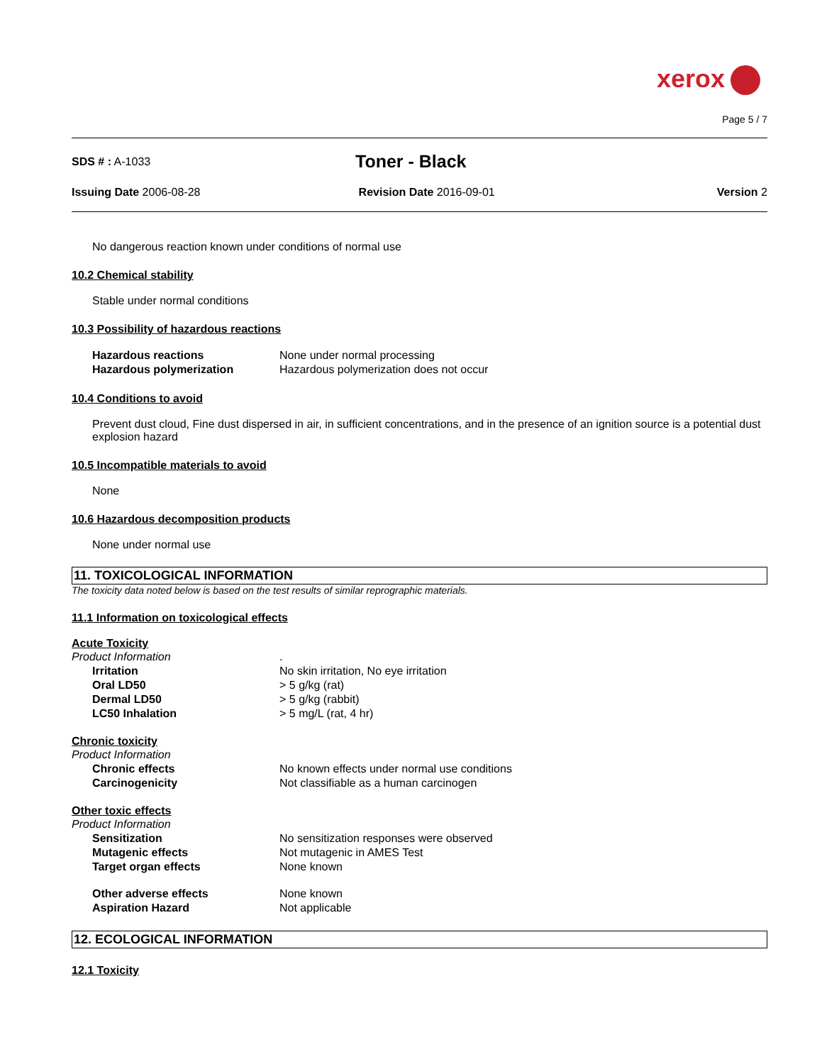xerox
Page 5 / 7
SDS # : A-1033
Toner - Black
Issuing Date 2006-08-28 Revision Date 2016-09-01 Version 2
No dangerous reaction known under conditions of normal use
10.2 Chemical stability
Stable under normal conditions
10.3 Possibility of hazardous reactions
Hazardous reactions None under normal processing
Hazardous polymerization Hazardous polymerization does not occur
10.4 Conditions to avoid
Prevent dust cloud, Fine dust dispersed in air, in sufficient concentrations, and in the presence of an ignition source is a potential dust explosion hazard
10.5 Incompatible materials to avoid
None
10.6 Hazardous decomposition products
None under normal use
11. TOXICOLOGICAL INFORMATION
The toxicity data noted below is based on the test results of similar reprographic materials.
11.1 Information on toxicological effects
Acute Toxicity
Product Information.
Irritation No skin irritation, No eye irritation
Oral LD50 > 5 g/kg (rat)
Dermal LD50 > 5 g/kg (rabbit)
LC50 Inhalation > 5 mg/L (rat, 4 hr)
Chronic toxicity
Product Information
Chronic effects No known effects under normal use conditions
Carcinogenicity Not classifiable as a human carcinogen
Other toxic effects
Product Information
Sensitization No sensitization responses were observed
Mutagenic effects Not mutagenic in AMES Test
Target organ effects None known
Other adverse effects None known
Aspiration Hazard Not applicable
12. ECOLOGICAL INFORMATION
12.1 Toxicity